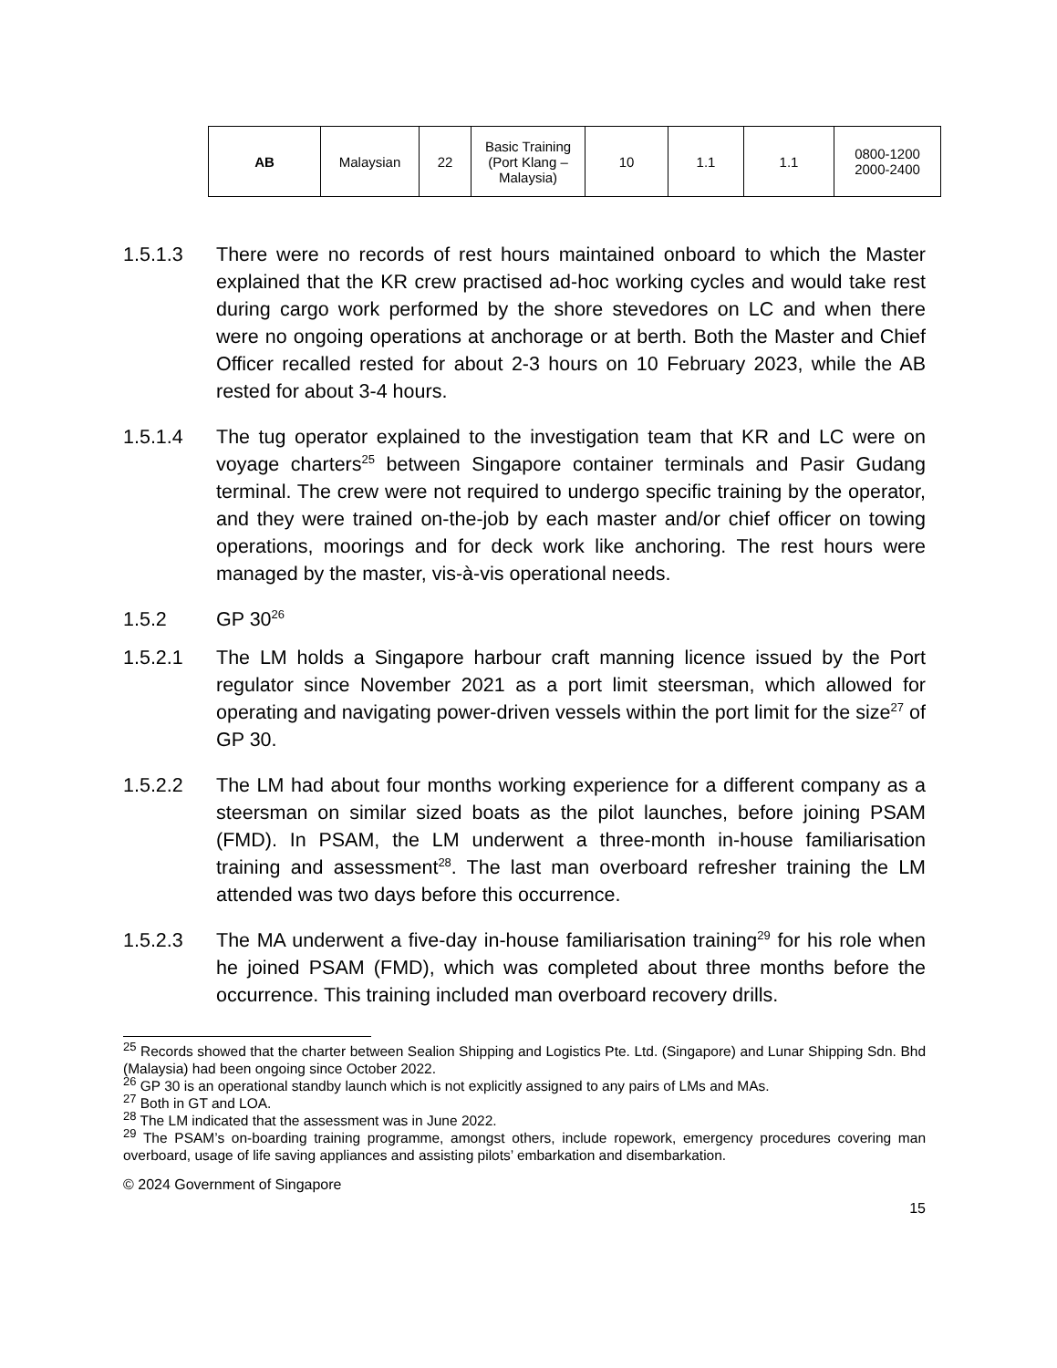| AB | Malaysian | 22 | Basic Training (Port Klang – Malaysia) | 10 | 1.1 | 1.1 | 0800-1200 2000-2400 |
1.5.1.3 There were no records of rest hours maintained onboard to which the Master explained that the KR crew practised ad-hoc working cycles and would take rest during cargo work performed by the shore stevedores on LC and when there were no ongoing operations at anchorage or at berth. Both the Master and Chief Officer recalled rested for about 2-3 hours on 10 February 2023, while the AB rested for about 3-4 hours.
1.5.1.4 The tug operator explained to the investigation team that KR and LC were on voyage charters<sup>25</sup> between Singapore container terminals and Pasir Gudang terminal. The crew were not required to undergo specific training by the operator, and they were trained on-the-job by each master and/or chief officer on towing operations, moorings and for deck work like anchoring. The rest hours were managed by the master, vis-à-vis operational needs.
1.5.2 GP 30<sup>26</sup>
1.5.2.1 The LM holds a Singapore harbour craft manning licence issued by the Port regulator since November 2021 as a port limit steersman, which allowed for operating and navigating power-driven vessels within the port limit for the size<sup>27</sup> of GP 30.
1.5.2.2 The LM had about four months working experience for a different company as a steersman on similar sized boats as the pilot launches, before joining PSAM (FMD). In PSAM, the LM underwent a three-month in-house familiarisation training and assessment<sup>28</sup>. The last man overboard refresher training the LM attended was two days before this occurrence.
1.5.2.3 The MA underwent a five-day in-house familiarisation training<sup>29</sup> for his role when he joined PSAM (FMD), which was completed about three months before the occurrence. This training included man overboard recovery drills.
<sup>25</sup> Records showed that the charter between Sealion Shipping and Logistics Pte. Ltd. (Singapore) and Lunar Shipping Sdn. Bhd (Malaysia) had been ongoing since October 2022.
<sup>26</sup> GP 30 is an operational standby launch which is not explicitly assigned to any pairs of LMs and MAs.
<sup>27</sup> Both in GT and LOA.
<sup>28</sup> The LM indicated that the assessment was in June 2022.
<sup>29</sup> The PSAM’s on-boarding training programme, amongst others, include ropework, emergency procedures covering man overboard, usage of life saving appliances and assisting pilots’ embarkation and disembarkation.
© 2024 Government of Singapore
15